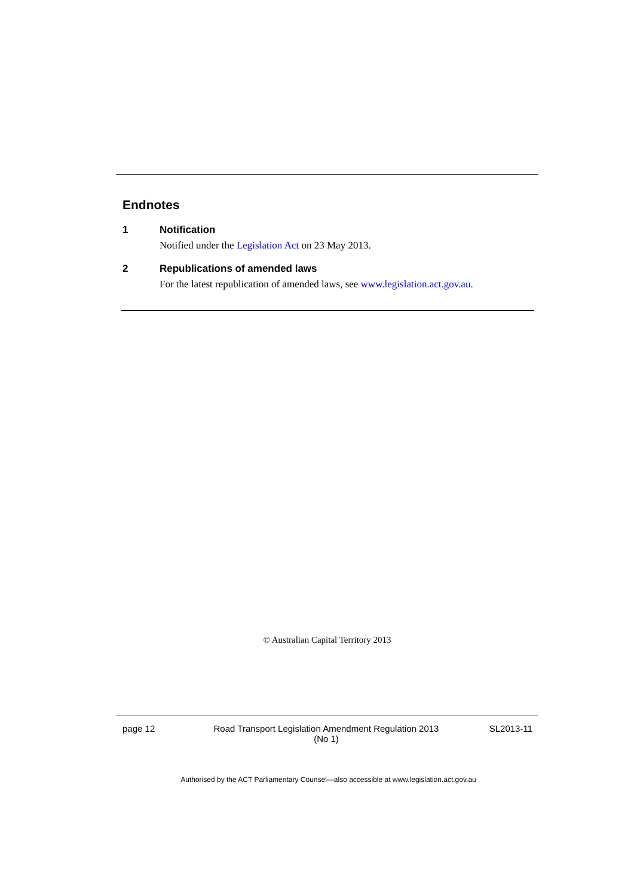Endnotes
1 Notification
Notified under the Legislation Act on 23 May 2013.
2 Republications of amended laws
For the latest republication of amended laws, see www.legislation.act.gov.au.
© Australian Capital Territory 2013
page 12 Road Transport Legislation Amendment Regulation 2013
(No 1)
SL2013-11
Authorised by the ACT Parliamentary Counsel—also accessible at www.legislation.act.gov.au